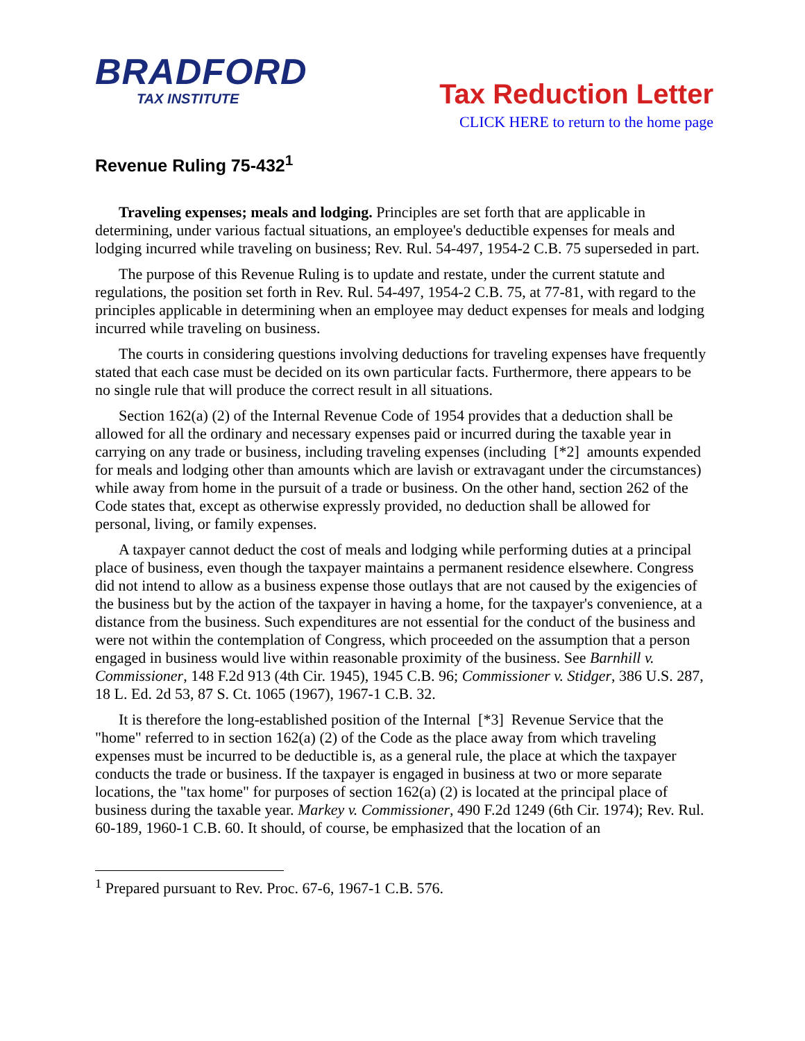BRADFORD
TAX INSTITUTE
Tax Reduction Letter
CLICK HERE to return to the home page
Revenue Ruling 75-432<sup>1</sup>
Traveling expenses; meals and lodging. Principles are set forth that are applicable in determining, under various factual situations, an employee's deductible expenses for meals and lodging incurred while traveling on business; Rev. Rul. 54-497, 1954-2 C.B. 75 superseded in part.
The purpose of this Revenue Ruling is to update and restate, under the current statute and regulations, the position set forth in Rev. Rul. 54-497, 1954-2 C.B. 75, at 77-81, with regard to the principles applicable in determining when an employee may deduct expenses for meals and lodging incurred while traveling on business.
The courts in considering questions involving deductions for traveling expenses have frequently stated that each case must be decided on its own particular facts. Furthermore, there appears to be no single rule that will produce the correct result in all situations.
Section 162(a) (2) of the Internal Revenue Code of 1954 provides that a deduction shall be allowed for all the ordinary and necessary expenses paid or incurred during the taxable year in carrying on any trade or business, including traveling expenses (including [*2] amounts expended for meals and lodging other than amounts which are lavish or extravagant under the circumstances) while away from home in the pursuit of a trade or business. On the other hand, section 262 of the Code states that, except as otherwise expressly provided, no deduction shall be allowed for personal, living, or family expenses.
A taxpayer cannot deduct the cost of meals and lodging while performing duties at a principal place of business, even though the taxpayer maintains a permanent residence elsewhere. Congress did not intend to allow as a business expense those outlays that are not caused by the exigencies of the business but by the action of the taxpayer in having a home, for the taxpayer's convenience, at a distance from the business. Such expenditures are not essential for the conduct of the business and were not within the contemplation of Congress, which proceeded on the assumption that a person engaged in business would live within reasonable proximity of the business. See Barnhill v. Commissioner, 148 F.2d 913 (4th Cir. 1945), 1945 C.B. 96; Commissioner v. Stidger, 386 U.S. 287, 18 L. Ed. 2d 53, 87 S. Ct. 1065 (1967), 1967-1 C.B. 32.
It is therefore the long-established position of the Internal [*3] Revenue Service that the "home" referred to in section 162(a) (2) of the Code as the place away from which traveling expenses must be incurred to be deductible is, as a general rule, the place at which the taxpayer conducts the trade or business. If the taxpayer is engaged in business at two or more separate locations, the "tax home" for purposes of section 162(a) (2) is located at the principal place of business during the taxable year. Markey v. Commissioner, 490 F.2d 1249 (6th Cir. 1974); Rev. Rul. 60-189, 1960-1 C.B. 60. It should, of course, be emphasized that the location of an
<sup>1</sup> Prepared pursuant to Rev. Proc. 67-6, 1967-1 C.B. 576.